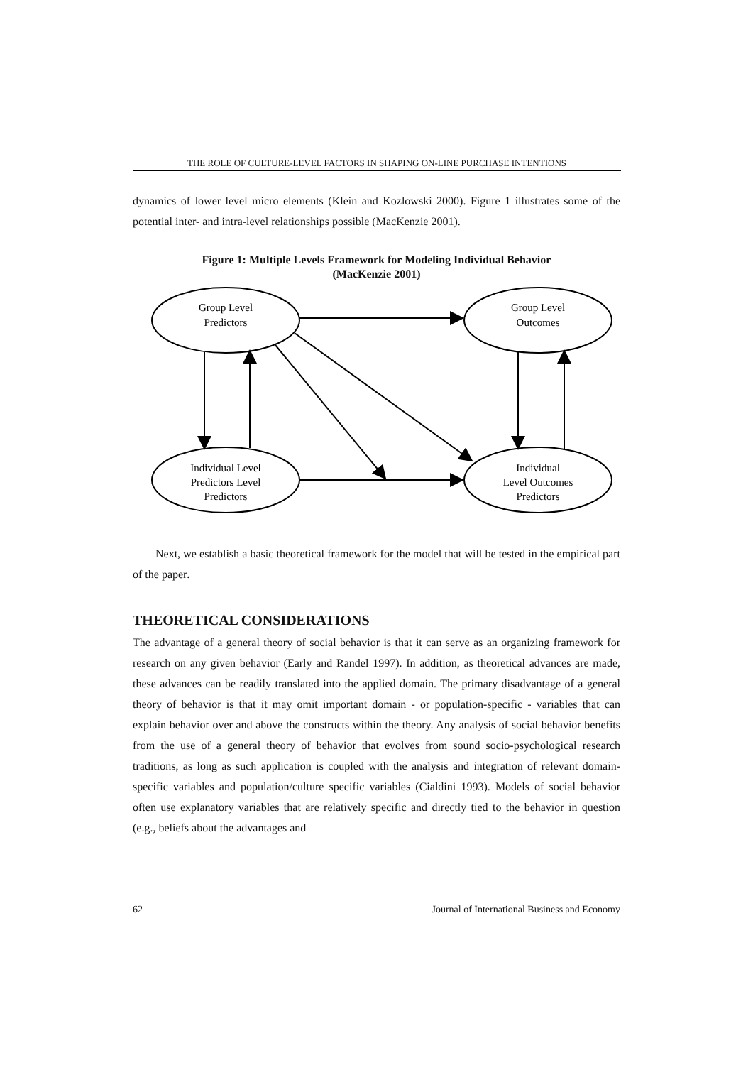THE ROLE OF CULTURE-LEVEL FACTORS IN SHAPING ON-LINE PURCHASE INTENTIONS
dynamics of lower level micro elements (Klein and Kozlowski 2000). Figure 1 illustrates some of the potential inter- and intra-level relationships possible (MacKenzie 2001).
Figure 1: Multiple Levels Framework for Modeling Individual Behavior
(MacKenzie 2001)
Group Level
Predictors
Group Level
Outcomes
Individual Level
Predictors Level
Predictors
Individual
Level Outcomes
Predictors
Next, we establish a basic theoretical framework for the model that will be tested in the empirical part of the paper.
THEORETICAL CONSIDERATIONS
The advantage of a general theory of social behavior is that it can serve as an organizing framework for research on any given behavior (Early and Randel 1997). In addition, as theoretical advances are made, these advances can be readily translated into the applied domain. The primary disadvantage of a general theory of behavior is that it may omit important domain - or population-specific - variables that can explain behavior over and above the constructs within the theory. Any analysis of social behavior benefits from the use of a general theory of behavior that evolves from sound socio-psychological research traditions, as long as such application is coupled with the analysis and integration of relevant domain-specific variables and population/culture specific variables (Cialdini 1993). Models of social behavior often use explanatory variables that are relatively specific and directly tied to the behavior in question (e.g., beliefs about the advantages and
62 Journal of International Business and Economy